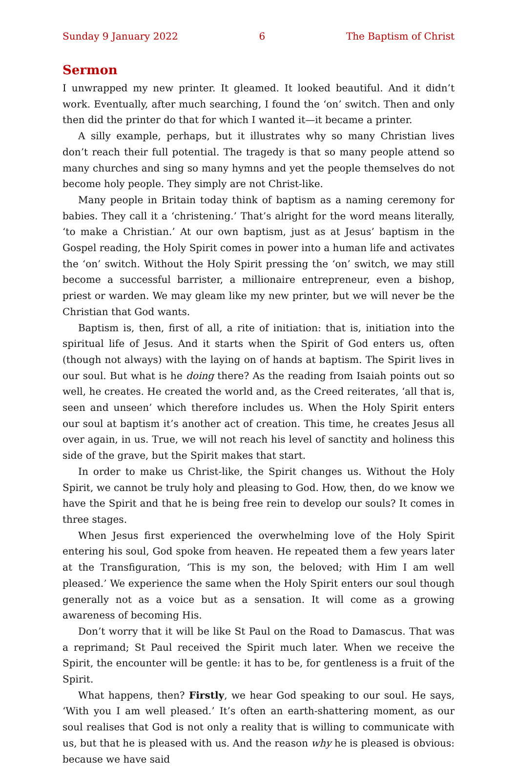Sunday 9 January 2022 6 The Baptism of Christ
Sermon
I unwrapped my new printer. It gleamed. It looked beautiful. And it didn’t work. Eventually, after much searching, I found the ‘on’ switch. Then and only then did the printer do that for which I wanted it—it became a printer.
A silly example, perhaps, but it illustrates why so many Christian lives don’t reach their full potential. The tragedy is that so many people attend so many churches and sing so many hymns and yet the people themselves do not become holy people. They simply are not Christ-like.
Many people in Britain today think of baptism as a naming ceremony for babies. They call it a ‘christening.’ That’s alright for the word means literally, ‘to make a Christian.’ At our own baptism, just as at Jesus’ baptism in the Gospel reading, the Holy Spirit comes in power into a human life and activates the ‘on’ switch. Without the Holy Spirit pressing the ‘on’ switch, we may still become a successful barrister, a millionaire entrepreneur, even a bishop, priest or warden. We may gleam like my new printer, but we will never be the Christian that God wants.
Baptism is, then, first of all, a rite of initiation: that is, initiation into the spiritual life of Jesus. And it starts when the Spirit of God enters us, often (though not always) with the laying on of hands at baptism. The Spirit lives in our soul. But what is he doing there? As the reading from Isaiah points out so well, he creates. He created the world and, as the Creed reiterates, ‘all that is, seen and unseen’ which therefore includes us. When the Holy Spirit enters our soul at baptism it’s another act of creation. This time, he creates Jesus all over again, in us. True, we will not reach his level of sanctity and holiness this side of the grave, but the Spirit makes that start.
In order to make us Christ-like, the Spirit changes us. Without the Holy Spirit, we cannot be truly holy and pleasing to God. How, then, do we know we have the Spirit and that he is being free rein to develop our souls? It comes in three stages.
When Jesus first experienced the overwhelming love of the Holy Spirit entering his soul, God spoke from heaven. He repeated them a few years later at the Transfiguration, ‘This is my son, the beloved; with Him I am well pleased.’ We experience the same when the Holy Spirit enters our soul though generally not as a voice but as a sensation. It will come as a growing awareness of becoming His.
Don’t worry that it will be like St Paul on the Road to Damascus. That was a reprimand; St Paul received the Spirit much later. When we receive the Spirit, the encounter will be gentle: it has to be, for gentleness is a fruit of the Spirit.
What happens, then? Firstly, we hear God speaking to our soul. He says, ‘With you I am well pleased.’ It’s often an earth-shattering moment, as our soul realises that God is not only a reality that is willing to communicate with us, but that he is pleased with us. And the reason why he is pleased is obvious: because we have said